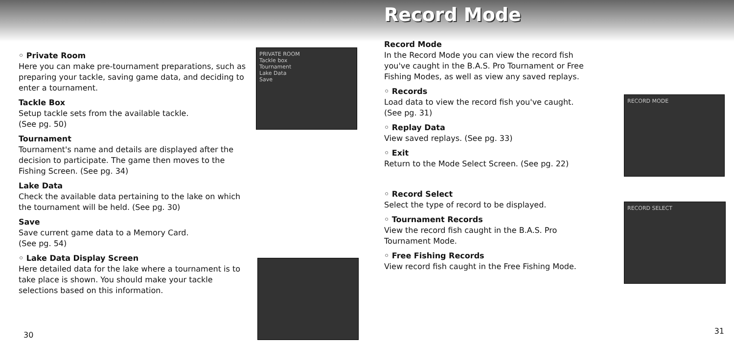◦ Private Room
Here you can make pre-tournament preparations, such as preparing your tackle, saving game data, and deciding to enter a tournament.
Tackle Box
Setup tackle sets from the available tackle.
(See pg. 50)
Tournament
Tournament's name and details are displayed after the decision to participate. The game then moves to the Fishing Screen. (See pg. 34)
Lake Data
Check the available data pertaining to the lake on which the tournament will be held. (See pg. 30)
Save
Save current game data to a Memory Card.
(See pg. 54)
◦ Lake Data Display Screen
Here detailed data for the lake where a tournament is to take place is shown. You should make your tackle selections based on this information.
PRIVATE ROOM
Tackle box
Tournament
Lake Data
Save
30
Record Mode
Record Mode
In the Record Mode you can view the record fish you've caught in the B.A.S. Pro Tournament or Free Fishing Modes, as well as view any saved replays.
◦ Records
Load data to view the record fish you've caught.
(See pg. 31)
◦ Replay Data
View saved replays. (See pg. 33)
◦ Exit
Return to the Mode Select Screen. (See pg. 22)
◦ Record Select
Select the type of record to be displayed.
◦ Tournament Records
View the record fish caught in the B.A.S. Pro Tournament Mode.
◦ Free Fishing Records
View record fish caught in the Free Fishing Mode.
RECORD MODE
RECORD SELECT
31